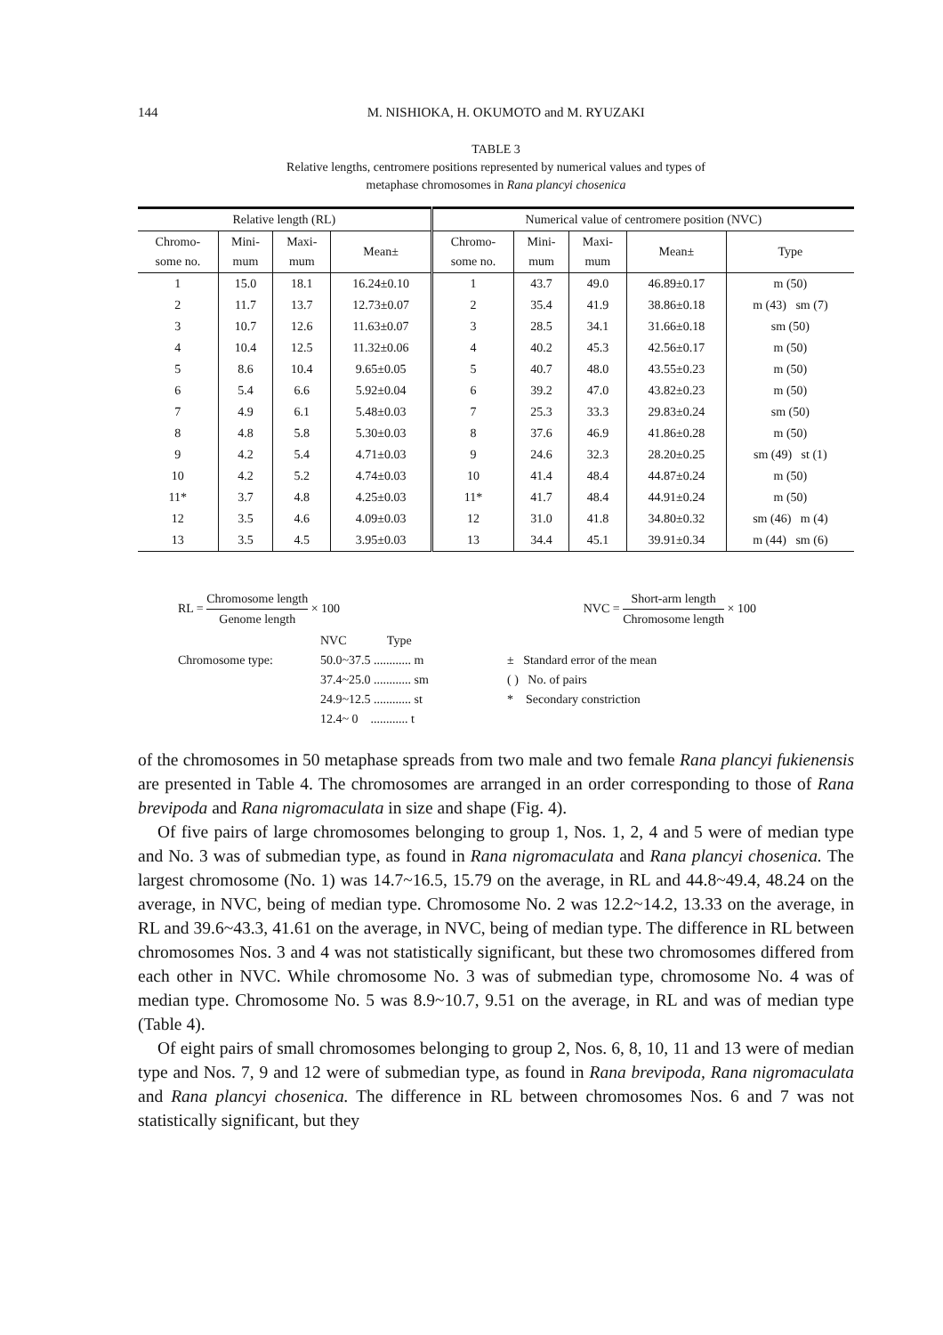144 M. NISHIOKA, H. OKUMOTO and M. RYUZAKI
TABLE 3
Relative lengths, centromere positions represented by numerical values and types of
metaphase chromosomes in Rana plancyi chosenica
| Relative length (RL) | | | | Numerical value of centromere position (NVC) | | | | |
| --- | --- | --- | --- | --- | --- | --- | --- | --- |
| Chromo- some no. | Mini- mum | Maxi- mum | Mean± | Chromo- some no. | Mini- mum | Maxi- mum | Mean± | Type |
| 1 | 15.0 | 18.1 | 16.24±0.10 | 1 | 43.7 | 49.0 | 46.89±0.17 | m (50) |
| 2 | 11.7 | 13.7 | 12.73±0.07 | 2 | 35.4 | 41.9 | 38.86±0.18 | m (43) sm (7) |
| 3 | 10.7 | 12.6 | 11.63±0.07 | 3 | 28.5 | 34.1 | 31.66±0.18 | sm (50) |
| 4 | 10.4 | 12.5 | 11.32±0.06 | 4 | 40.2 | 45.3 | 42.56±0.17 | m (50) |
| 5 | 8.6 | 10.4 | 9.65±0.05 | 5 | 40.7 | 48.0 | 43.55±0.23 | m (50) |
| 6 | 5.4 | 6.6 | 5.92±0.04 | 6 | 39.2 | 47.0 | 43.82±0.23 | m (50) |
| 7 | 4.9 | 6.1 | 5.48±0.03 | 7 | 25.3 | 33.3 | 29.83±0.24 | sm (50) |
| 8 | 4.8 | 5.8 | 5.30±0.03 | 8 | 37.6 | 46.9 | 41.86±0.28 | m (50) |
| 9 | 4.2 | 5.4 | 4.71±0.03 | 9 | 24.6 | 32.3 | 28.20±0.25 | sm (49) st (1) |
| 10 | 4.2 | 5.2 | 4.74±0.03 | 10 | 41.4 | 48.4 | 44.87±0.24 | m (50) |
| 11* | 3.7 | 4.8 | 4.25±0.03 | 11* | 41.7 | 48.4 | 44.91±0.24 | m (50) |
| 12 | 3.5 | 4.6 | 4.09±0.03 | 12 | 31.0 | 41.8 | 34.80±0.32 | sm (46) m (4) |
| 13 | 3.5 | 4.5 | 3.95±0.03 | 13 | 34.4 | 45.1 | 39.91±0.34 | m (44) sm (6) |
RL = Chromosome length Genome length × 100
NVC = Short-arm length Chromosome length × 100
Chromosome type:
NVC Type
50.0~37.5 ............ m
37.4~25.0 ............ sm
24.9~12.5 ............ st
12.4~ 0 ............ t
± Standard error of the mean
( ) No. of pairs
* Secondary constriction
of the chromosomes in 50 metaphase spreads from two male and two female Rana plancyi fukienensis are presented in Table 4. The chromosomes are arranged in an order corresponding to those of Rana brevipoda and Rana nigromaculata in size and shape (Fig. 4).
Of five pairs of large chromosomes belonging to group 1, Nos. 1, 2, 4 and 5 were of median type and No. 3 was of submedian type, as found in Rana nigromaculata and Rana plancyi chosenica. The largest chromosome (No. 1) was 14.7~16.5, 15.79 on the average, in RL and 44.8~49.4, 48.24 on the average, in NVC, being of median type. Chromosome No. 2 was 12.2~14.2, 13.33 on the average, in RL and 39.6~43.3, 41.61 on the average, in NVC, being of median type. The difference in RL between chromosomes Nos. 3 and 4 was not statistically significant, but these two chromosomes differed from each other in NVC. While chromosome No. 3 was of submedian type, chromosome No. 4 was of median type. Chromosome No. 5 was 8.9~10.7, 9.51 on the average, in RL and was of median type (Table 4).
Of eight pairs of small chromosomes belonging to group 2, Nos. 6, 8, 10, 11 and 13 were of median type and Nos. 7, 9 and 12 were of submedian type, as found in Rana brevipoda, Rana nigromaculata and Rana plancyi chosenica. The difference in RL between chromosomes Nos. 6 and 7 was not statistically significant, but they